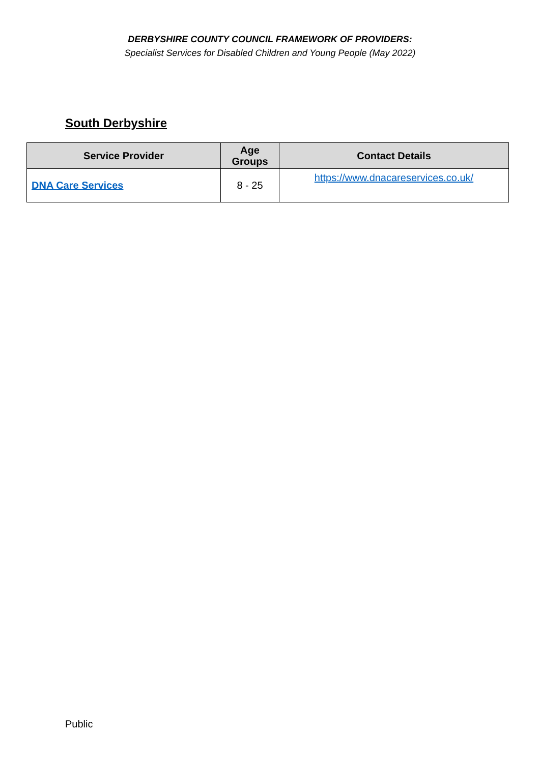DERBYSHIRE COUNTY COUNCIL FRAMEWORK OF PROVIDERS:
Specialist Services for Disabled Children and Young People (May 2022)
South Derbyshire
| Service Provider | Age Groups | Contact Details |
| --- | --- | --- |
| DNA Care Services | 8 - 25 | https://www.dnacareservices.co.uk/ |
Public